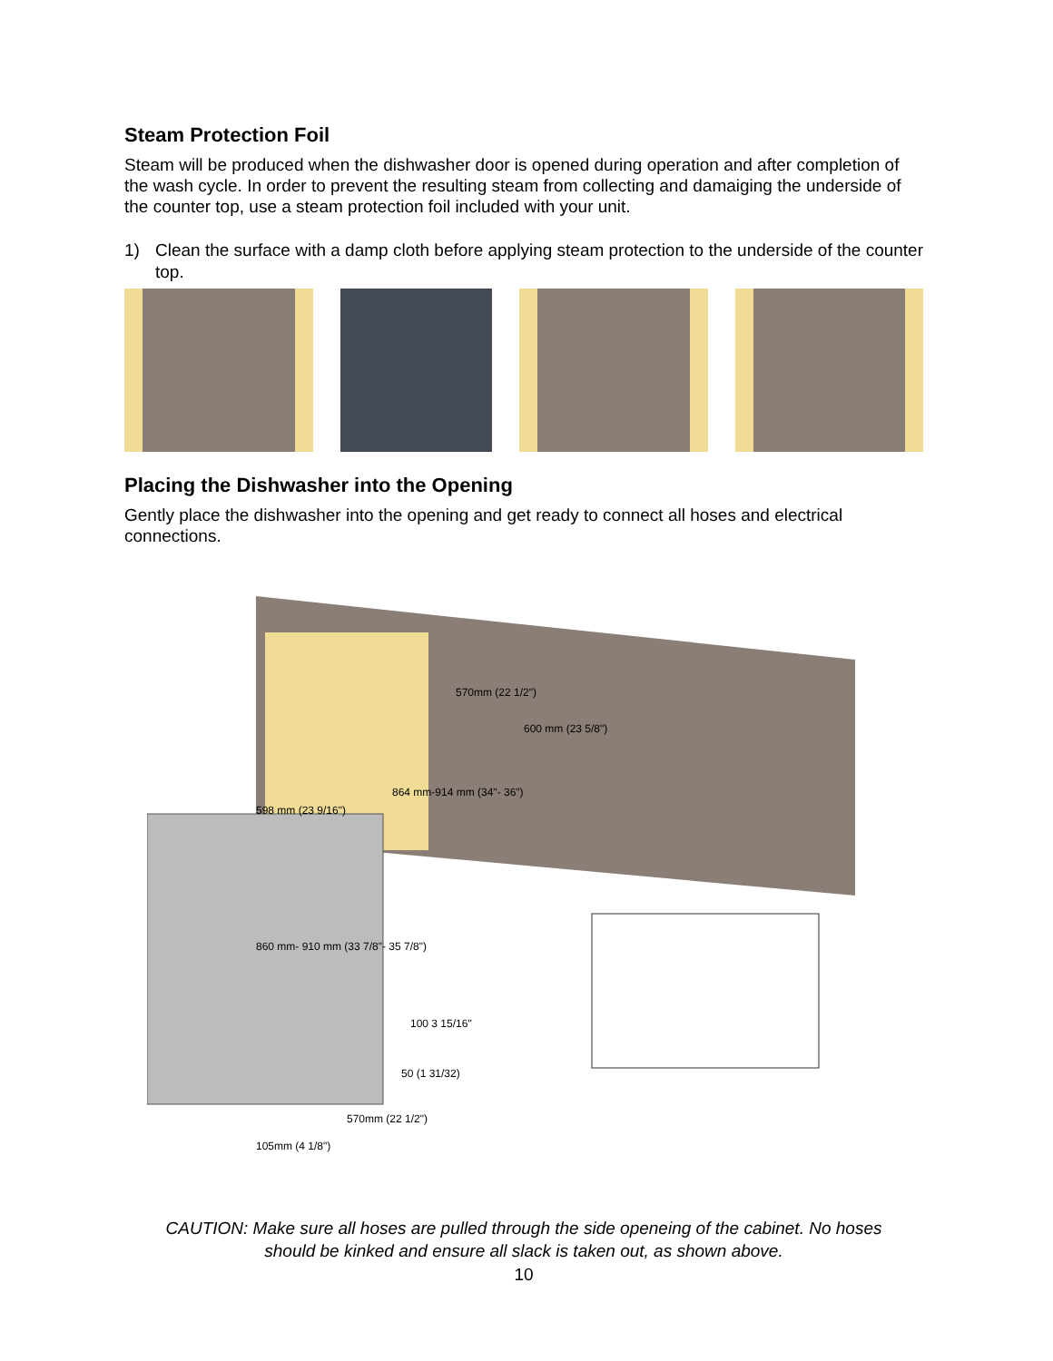Steam Protection Foil
Steam will be produced when the dishwasher door is opened during operation and after completion of the wash cycle. In order to prevent the resulting steam from collecting and damaiging the underside of the counter top, use a steam protection foil included with your unit.
1) Clean the surface with a damp cloth before applying steam protection to the underside of the counter top.
Placing the Dishwasher into the Opening
Gently place the dishwasher into the opening and get ready to connect all hoses and electrical connections.
570mm (22 1/2")
600 mm (23 5/8")
864 mm-914 mm (34"- 36")
598 mm (23 9/16")
860 mm- 910 mm (33 7/8"- 35 7/8")
100 3 15/16"
50 (1 31/32)
570mm (22 1/2")
105mm (4 1/8")
CAUTION: Make sure all hoses are pulled through the side openeing of the cabinet. No hoses
should be kinked and ensure all slack is taken out, as shown above.
10